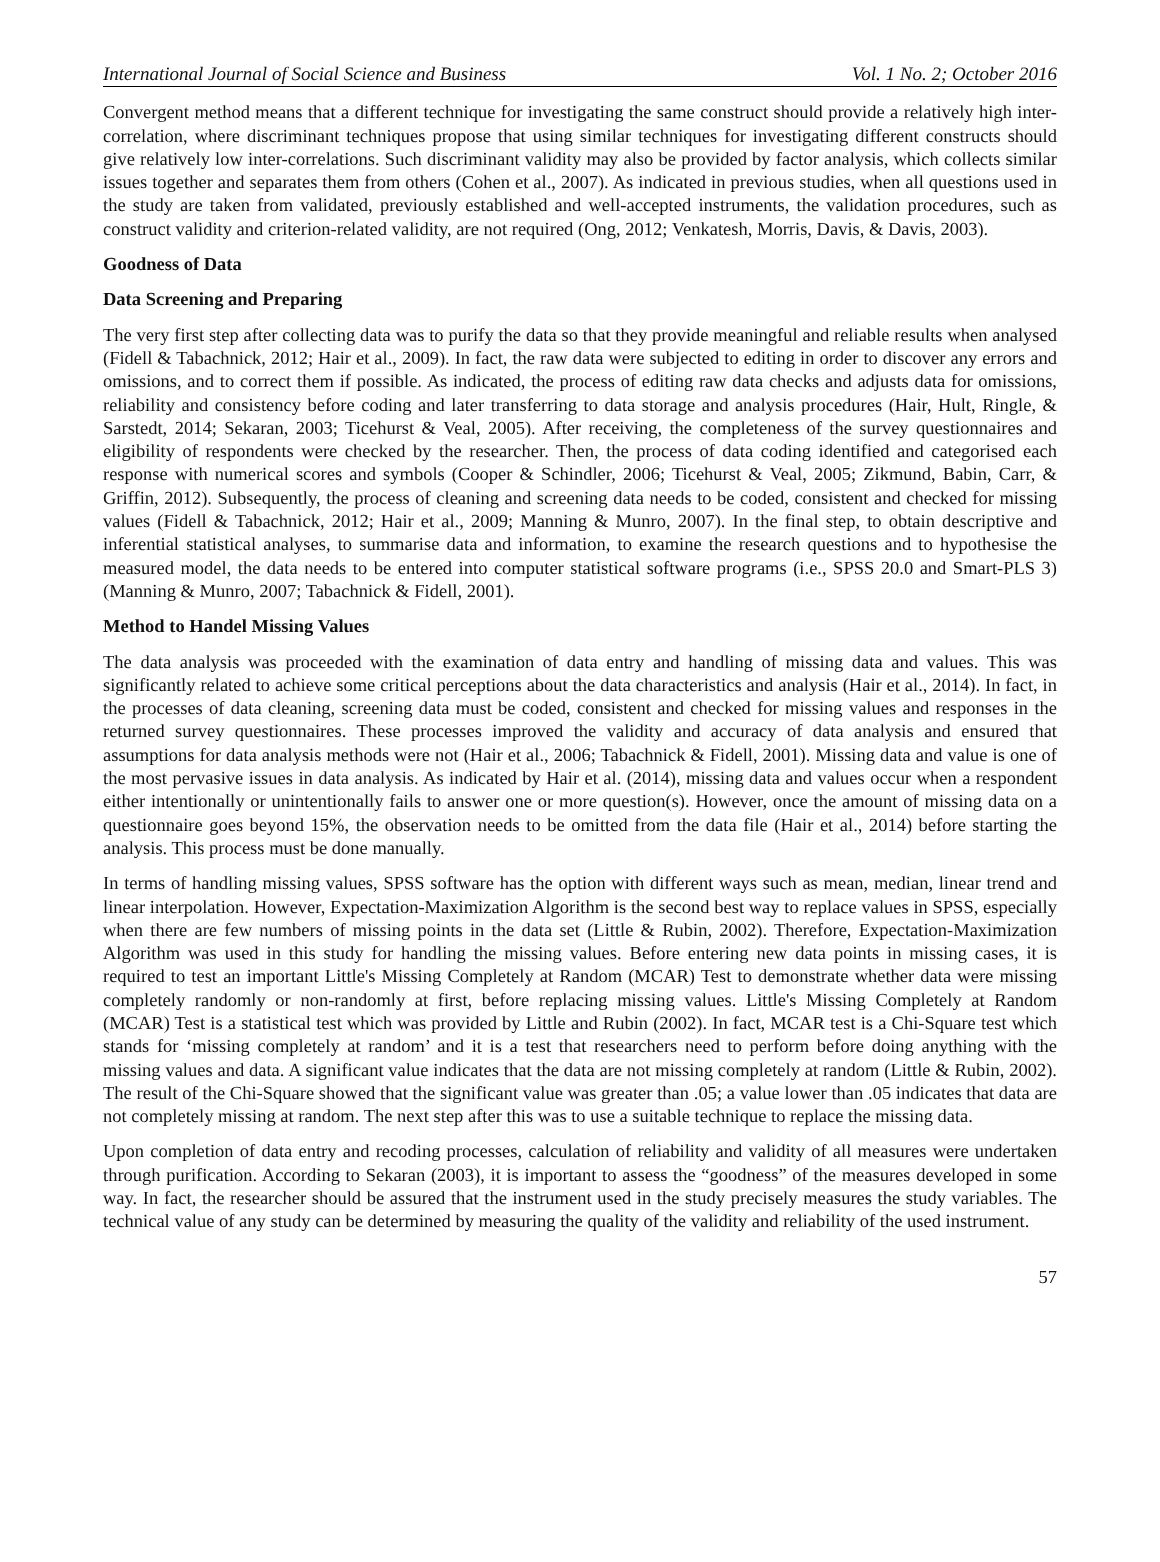International Journal of Social Science and Business Vol. 1 No. 2; October 2016
Convergent method means that a different technique for investigating the same construct should provide a relatively high inter-correlation, where discriminant techniques propose that using similar techniques for investigating different constructs should give relatively low inter-correlations. Such discriminant validity may also be provided by factor analysis, which collects similar issues together and separates them from others (Cohen et al., 2007). As indicated in previous studies, when all questions used in the study are taken from validated, previously established and well-accepted instruments, the validation procedures, such as construct validity and criterion-related validity, are not required (Ong, 2012; Venkatesh, Morris, Davis, & Davis, 2003).
Goodness of Data
Data Screening and Preparing
The very first step after collecting data was to purify the data so that they provide meaningful and reliable results when analysed (Fidell & Tabachnick, 2012; Hair et al., 2009). In fact, the raw data were subjected to editing in order to discover any errors and omissions, and to correct them if possible. As indicated, the process of editing raw data checks and adjusts data for omissions, reliability and consistency before coding and later transferring to data storage and analysis procedures (Hair, Hult, Ringle, & Sarstedt, 2014; Sekaran, 2003; Ticehurst & Veal, 2005). After receiving, the completeness of the survey questionnaires and eligibility of respondents were checked by the researcher. Then, the process of data coding identified and categorised each response with numerical scores and symbols (Cooper & Schindler, 2006; Ticehurst & Veal, 2005; Zikmund, Babin, Carr, & Griffin, 2012). Subsequently, the process of cleaning and screening data needs to be coded, consistent and checked for missing values (Fidell & Tabachnick, 2012; Hair et al., 2009; Manning & Munro, 2007). In the final step, to obtain descriptive and inferential statistical analyses, to summarise data and information, to examine the research questions and to hypothesise the measured model, the data needs to be entered into computer statistical software programs (i.e., SPSS 20.0 and Smart-PLS 3) (Manning & Munro, 2007; Tabachnick & Fidell, 2001).
Method to Handel Missing Values
The data analysis was proceeded with the examination of data entry and handling of missing data and values. This was significantly related to achieve some critical perceptions about the data characteristics and analysis (Hair et al., 2014). In fact, in the processes of data cleaning, screening data must be coded, consistent and checked for missing values and responses in the returned survey questionnaires. These processes improved the validity and accuracy of data analysis and ensured that assumptions for data analysis methods were not (Hair et al., 2006; Tabachnick & Fidell, 2001). Missing data and value is one of the most pervasive issues in data analysis. As indicated by Hair et al. (2014), missing data and values occur when a respondent either intentionally or unintentionally fails to answer one or more question(s). However, once the amount of missing data on a questionnaire goes beyond 15%, the observation needs to be omitted from the data file (Hair et al., 2014) before starting the analysis. This process must be done manually.
In terms of handling missing values, SPSS software has the option with different ways such as mean, median, linear trend and linear interpolation. However, Expectation-Maximization Algorithm is the second best way to replace values in SPSS, especially when there are few numbers of missing points in the data set (Little & Rubin, 2002). Therefore, Expectation-Maximization Algorithm was used in this study for handling the missing values. Before entering new data points in missing cases, it is required to test an important Little's Missing Completely at Random (MCAR) Test to demonstrate whether data were missing completely randomly or non-randomly at first, before replacing missing values. Little's Missing Completely at Random (MCAR) Test is a statistical test which was provided by Little and Rubin (2002). In fact, MCAR test is a Chi-Square test which stands for ‘missing completely at random’ and it is a test that researchers need to perform before doing anything with the missing values and data. A significant value indicates that the data are not missing completely at random (Little & Rubin, 2002). The result of the Chi-Square showed that the significant value was greater than .05; a value lower than .05 indicates that data are not completely missing at random. The next step after this was to use a suitable technique to replace the missing data.
Upon completion of data entry and recoding processes, calculation of reliability and validity of all measures were undertaken through purification. According to Sekaran (2003), it is important to assess the “goodness” of the measures developed in some way. In fact, the researcher should be assured that the instrument used in the study precisely measures the study variables. The technical value of any study can be determined by measuring the quality of the validity and reliability of the used instrument.
57